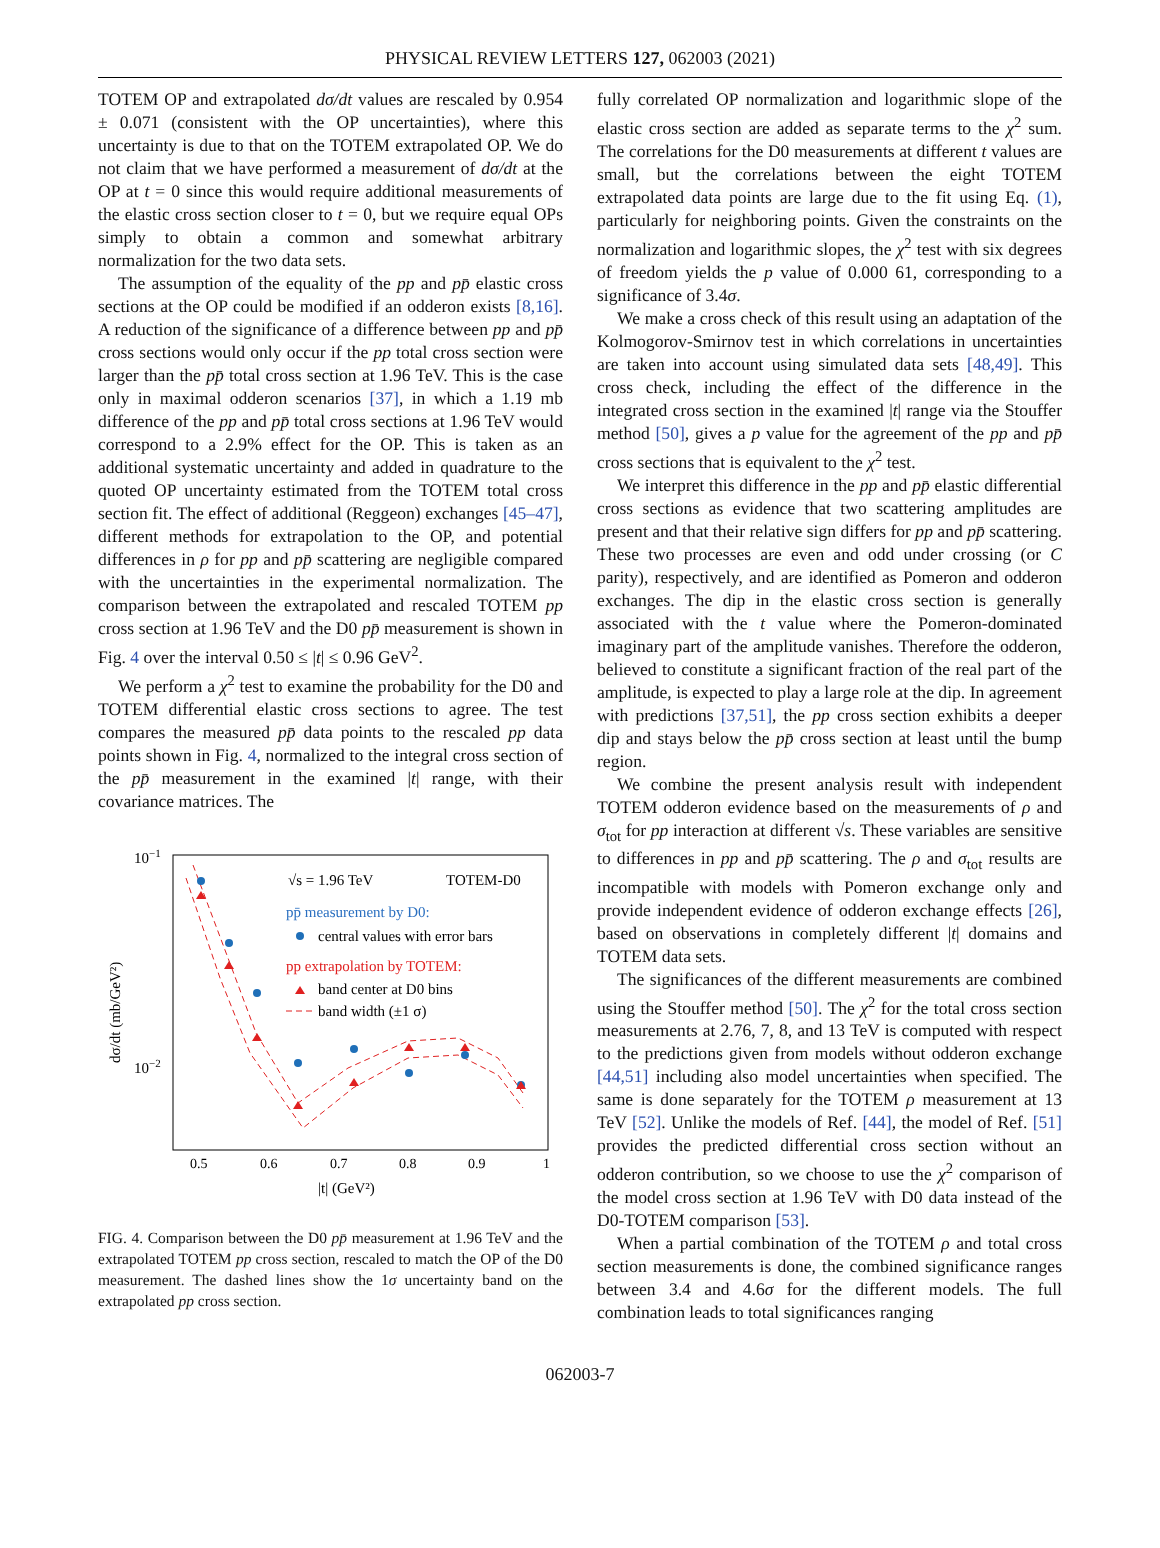PHYSICAL REVIEW LETTERS 127, 062003 (2021)
TOTEM OP and extrapolated dσ/dt values are rescaled by 0.954 ± 0.071 (consistent with the OP uncertainties), where this uncertainty is due to that on the TOTEM extrapolated OP. We do not claim that we have performed a measurement of dσ/dt at the OP at t = 0 since this would require additional measurements of the elastic cross section closer to t = 0, but we require equal OPs simply to obtain a common and somewhat arbitrary normalization for the two data sets.
The assumption of the equality of the pp and pp̄ elastic cross sections at the OP could be modified if an odderon exists [8,16]. A reduction of the significance of a difference between pp and pp̄ cross sections would only occur if the pp total cross section were larger than the pp̄ total cross section at 1.96 TeV. This is the case only in maximal odderon scenarios [37], in which a 1.19 mb difference of the pp and pp̄ total cross sections at 1.96 TeV would correspond to a 2.9% effect for the OP. This is taken as an additional systematic uncertainty and added in quadrature to the quoted OP uncertainty estimated from the TOTEM total cross section fit. The effect of additional (Reggeon) exchanges [45–47], different methods for extrapolation to the OP, and potential differences in ρ for pp and pp̄ scattering are negligible compared with the uncertainties in the experimental normalization. The comparison between the extrapolated and rescaled TOTEM pp cross section at 1.96 TeV and the D0 pp̄ measurement is shown in Fig. 4 over the interval 0.50 ≤ |t| ≤ 0.96 GeV<sup>2</sup>.
We perform a χ<sup>2</sup> test to examine the probability for the D0 and TOTEM differential elastic cross sections to agree. The test compares the measured pp̄ data points to the rescaled pp data points shown in Fig. 4, normalized to the integral cross section of the pp̄ measurement in the examined |t| range, with their covariance matrices. The
10−1
10−2
dσ/dt (mb/GeV²)
0.5
0.6
0.7
0.8
0.9
1
|t| (GeV²)
√s = 1.96 TeV
TOTEM-D0
pp̄ measurement by D0:
central values with error bars
pp extrapolation by TOTEM:
band center at D0 bins
band width (±1 σ)
FIG. 4. Comparison between the D0 pp̄ measurement at 1.96 TeV and the extrapolated TOTEM pp cross section, rescaled to match the OP of the D0 measurement. The dashed lines show the 1σ uncertainty band on the extrapolated pp cross section.
fully correlated OP normalization and logarithmic slope of the elastic cross section are added as separate terms to the χ<sup>2</sup> sum. The correlations for the D0 measurements at different t values are small, but the correlations between the eight TOTEM extrapolated data points are large due to the fit using Eq. (1), particularly for neighboring points. Given the constraints on the normalization and logarithmic slopes, the χ<sup>2</sup> test with six degrees of freedom yields the p value of 0.000 61, corresponding to a significance of 3.4σ.
We make a cross check of this result using an adaptation of the Kolmogorov-Smirnov test in which correlations in uncertainties are taken into account using simulated data sets [48,49]. This cross check, including the effect of the difference in the integrated cross section in the examined |t| range via the Stouffer method [50], gives a p value for the agreement of the pp and pp̄ cross sections that is equivalent to the χ<sup>2</sup> test.
We interpret this difference in the pp and pp̄ elastic differential cross sections as evidence that two scattering amplitudes are present and that their relative sign differs for pp and pp̄ scattering. These two processes are even and odd under crossing (or C parity), respectively, and are identified as Pomeron and odderon exchanges. The dip in the elastic cross section is generally associated with the t value where the Pomeron-dominated imaginary part of the amplitude vanishes. Therefore the odderon, believed to constitute a significant fraction of the real part of the amplitude, is expected to play a large role at the dip. In agreement with predictions [37,51], the pp cross section exhibits a deeper dip and stays below the pp̄ cross section at least until the bump region.
We combine the present analysis result with independent TOTEM odderon evidence based on the measurements of ρ and σ<sub>tot</sub> for pp interaction at different √s. These variables are sensitive to differences in pp and pp̄ scattering. The ρ and σ<sub>tot</sub> results are incompatible with models with Pomeron exchange only and provide independent evidence of odderon exchange effects [26], based on observations in completely different |t| domains and TOTEM data sets.
The significances of the different measurements are combined using the Stouffer method [50]. The χ<sup>2</sup> for the total cross section measurements at 2.76, 7, 8, and 13 TeV is computed with respect to the predictions given from models without odderon exchange [44,51] including also model uncertainties when specified. The same is done separately for the TOTEM ρ measurement at 13 TeV [52]. Unlike the models of Ref. [44], the model of Ref. [51] provides the predicted differential cross section without an odderon contribution, so we choose to use the χ<sup>2</sup> comparison of the model cross section at 1.96 TeV with D0 data instead of the D0-TOTEM comparison [53].
When a partial combination of the TOTEM ρ and total cross section measurements is done, the combined significance ranges between 3.4 and 4.6σ for the different models. The full combination leads to total significances ranging
062003-7